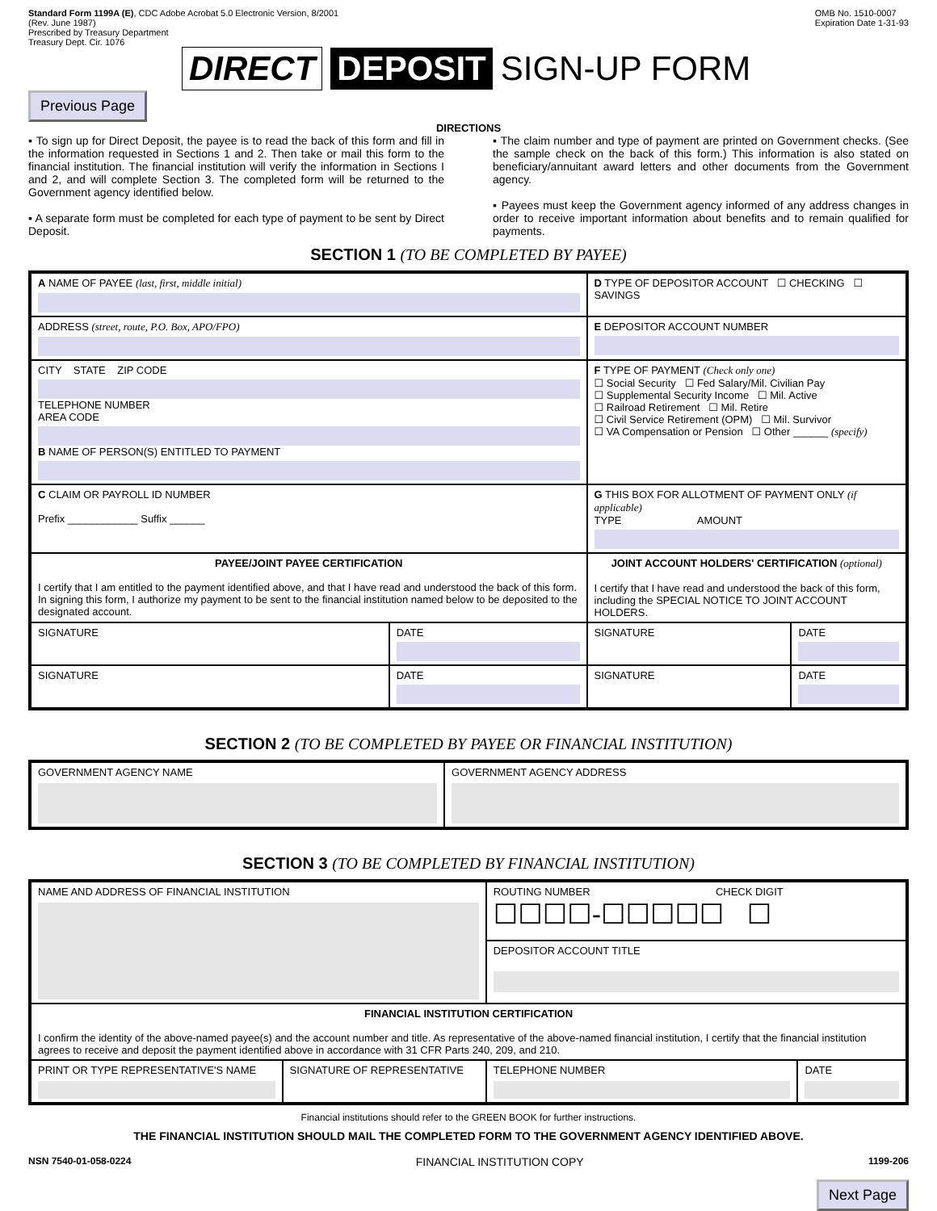Standard Form 1199A (E), CDC Adobe Acrobat 5.0 Electronic Version, 8/2001
(Rev. June 1987)
Prescribed by Treasury Department
Treasury Dept. Cir. 1076
OMB No. 1510-0007
Expiration Date 1-31-93
DIRECT DEPOSIT SIGN-UP FORM
Previous Page
DIRECTIONS
▪ To sign up for Direct Deposit, the payee is to read the back of this form and fill in the information requested in Sections 1 and 2. Then take or mail this form to the financial institution. The financial institution will verify the information in Sections I and 2, and will complete Section 3. The completed form will be returned to the Government agency identified below.
▪ A separate form must be completed for each type of payment to be sent by Direct Deposit.
▪ The claim number and type of payment are printed on Government checks. (See the sample check on the back of this form.) This information is also stated on beneficiary/annuitant award letters and other documents from the Government agency.
▪ Payees must keep the Government agency informed of any address changes in order to receive important information about benefits and to remain qualified for payments.
SECTION 1 (TO BE COMPLETED BY PAYEE)
| A NAME OF PAYEE (last, first, middle initial) | | D TYPE OF DEPOSITOR ACCOUNT ☐ CHECKING ☐ SAVINGS | |
| ADDRESS (street, route, P.O. Box, APO/FPO) | | E DEPOSITOR ACCOUNT NUMBER | |
| CITY STATE ZIP CODE TELEPHONE NUMBER AREA CODE B NAME OF PERSON(S) ENTITLED TO PAYMENT | | F TYPE OF PAYMENT (Check only one) ☐ Social Security ☐ Fed Salary/Mil. Civilian Pay ☐ Supplemental Security Income ☐ Mil. Active ☐ Railroad Retirement ☐ Mil. Retire ☐ Civil Service Retirement (OPM) ☐ Mil. Survivor ☐ VA Compensation or Pension ☐ Other ______ (specify) | |
| C CLAIM OR PAYROLL ID NUMBER Prefix ____________ Suffix ______ | | G THIS BOX FOR ALLOTMENT OF PAYMENT ONLY (if applicable) TYPE AMOUNT | |
| PAYEE/JOINT PAYEE CERTIFICATION I certify that I am entitled to the payment identified above, and that I have read and understood the back of this form. In signing this form, I authorize my payment to be sent to the financial institution named below to be deposited to the designated account. | | JOINT ACCOUNT HOLDERS' CERTIFICATION (optional) I certify that I have read and understood the back of this form, including the SPECIAL NOTICE TO JOINT ACCOUNT HOLDERS. | |
| SIGNATURE | DATE | SIGNATURE | DATE |
| SIGNATURE | DATE | SIGNATURE | DATE |
SECTION 2 (TO BE COMPLETED BY PAYEE OR FINANCIAL INSTITUTION)
| GOVERNMENT AGENCY NAME | GOVERNMENT AGENCY ADDRESS |
SECTION 3 (TO BE COMPLETED BY FINANCIAL INSTITUTION)
| NAME AND ADDRESS OF FINANCIAL INSTITUTION | | ROUTING NUMBER CHECK DIGIT ☐☐☐☐-☐☐☐☐☐ ☐ | |
| | | DEPOSITOR ACCOUNT TITLE | |
| FINANCIAL INSTITUTION CERTIFICATION I confirm the identity of the above-named payee(s) and the account number and title. As representative of the above-named financial institution, I certify that the financial institution agrees to receive and deposit the payment identified above in accordance with 31 CFR Parts 240, 209, and 210. | | | |
| PRINT OR TYPE REPRESENTATIVE'S NAME | SIGNATURE OF REPRESENTATIVE | TELEPHONE NUMBER | DATE |
Financial institutions should refer to the GREEN BOOK for further instructions.
THE FINANCIAL INSTITUTION SHOULD MAIL THE COMPLETED FORM TO THE GOVERNMENT AGENCY IDENTIFIED ABOVE.
NSN 7540-01-058-0224 FINANCIAL INSTITUTION COPY 1199-206
Next Page